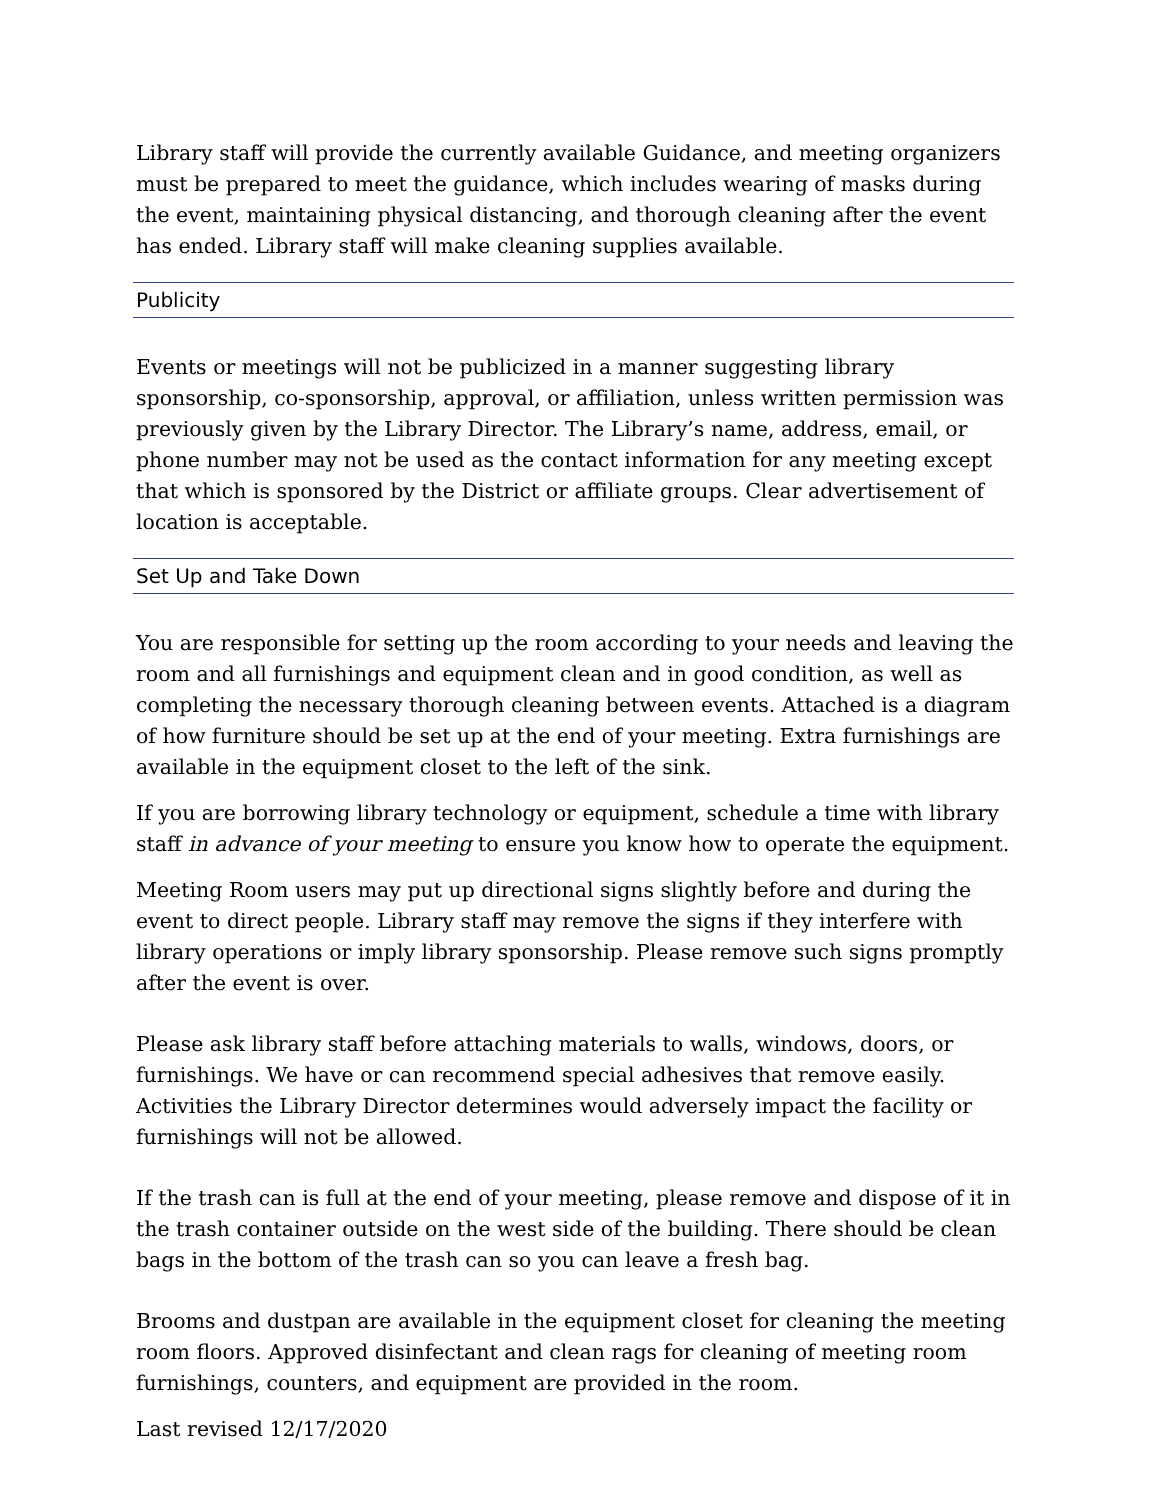Library staff will provide the currently available Guidance, and meeting organizers must be prepared to meet the guidance, which includes wearing of masks during the event, maintaining physical distancing, and thorough cleaning after the event has ended. Library staff will make cleaning supplies available.
Publicity
Events or meetings will not be publicized in a manner suggesting library sponsorship, co-sponsorship, approval, or affiliation, unless written permission was previously given by the Library Director. The Library’s name, address, email, or phone number may not be used as the contact information for any meeting except that which is sponsored by the District or affiliate groups. Clear advertisement of location is acceptable.
Set Up and Take Down
You are responsible for setting up the room according to your needs and leaving the room and all furnishings and equipment clean and in good condition, as well as completing the necessary thorough cleaning between events. Attached is a diagram of how furniture should be set up at the end of your meeting. Extra furnishings are available in the equipment closet to the left of the sink.
If you are borrowing library technology or equipment, schedule a time with library staff in advance of your meeting to ensure you know how to operate the equipment.
Meeting Room users may put up directional signs slightly before and during the event to direct people. Library staff may remove the signs if they interfere with library operations or imply library sponsorship. Please remove such signs promptly after the event is over.
Please ask library staff before attaching materials to walls, windows, doors, or furnishings. We have or can recommend special adhesives that remove easily. Activities the Library Director determines would adversely impact the facility or furnishings will not be allowed.
If the trash can is full at the end of your meeting, please remove and dispose of it in the trash container outside on the west side of the building. There should be clean bags in the bottom of the trash can so you can leave a fresh bag.
Brooms and dustpan are available in the equipment closet for cleaning the meeting room floors. Approved disinfectant and clean rags for cleaning of meeting room furnishings, counters, and equipment are provided in the room.
Last revised 12/17/2020